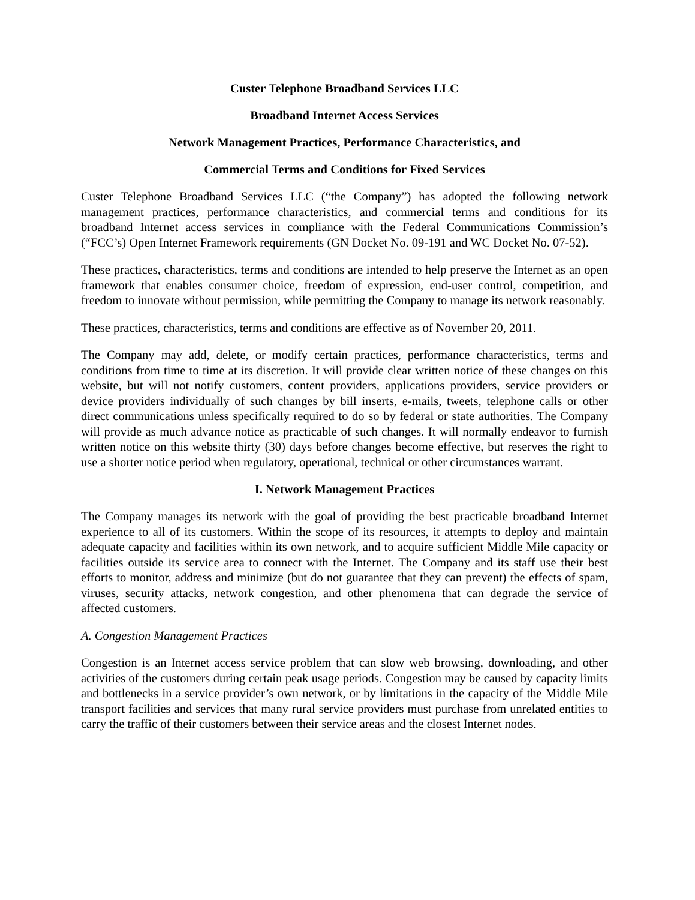Custer Telephone Broadband Services LLC
Broadband Internet Access Services
Network Management Practices, Performance Characteristics, and
Commercial Terms and Conditions for Fixed Services
Custer Telephone Broadband Services LLC (“the Company”) has adopted the following network management practices, performance characteristics, and commercial terms and conditions for its broadband Internet access services in compliance with the Federal Communications Commission’s (“FCC’s) Open Internet Framework requirements (GN Docket No. 09-191 and WC Docket No. 07-52).
These practices, characteristics, terms and conditions are intended to help preserve the Internet as an open framework that enables consumer choice, freedom of expression, end-user control, competition, and freedom to innovate without permission, while permitting the Company to manage its network reasonably.
These practices, characteristics, terms and conditions are effective as of November 20, 2011.
The Company may add, delete, or modify certain practices, performance characteristics, terms and conditions from time to time at its discretion. It will provide clear written notice of these changes on this website, but will not notify customers, content providers, applications providers, service providers or device providers individually of such changes by bill inserts, e-mails, tweets, telephone calls or other direct communications unless specifically required to do so by federal or state authorities. The Company will provide as much advance notice as practicable of such changes. It will normally endeavor to furnish written notice on this website thirty (30) days before changes become effective, but reserves the right to use a shorter notice period when regulatory, operational, technical or other circumstances warrant.
I. Network Management Practices
The Company manages its network with the goal of providing the best practicable broadband Internet experience to all of its customers. Within the scope of its resources, it attempts to deploy and maintain adequate capacity and facilities within its own network, and to acquire sufficient Middle Mile capacity or facilities outside its service area to connect with the Internet. The Company and its staff use their best efforts to monitor, address and minimize (but do not guarantee that they can prevent) the effects of spam, viruses, security attacks, network congestion, and other phenomena that can degrade the service of affected customers.
A. Congestion Management Practices
Congestion is an Internet access service problem that can slow web browsing, downloading, and other activities of the customers during certain peak usage periods. Congestion may be caused by capacity limits and bottlenecks in a service provider’s own network, or by limitations in the capacity of the Middle Mile transport facilities and services that many rural service providers must purchase from unrelated entities to carry the traffic of their customers between their service areas and the closest Internet nodes.